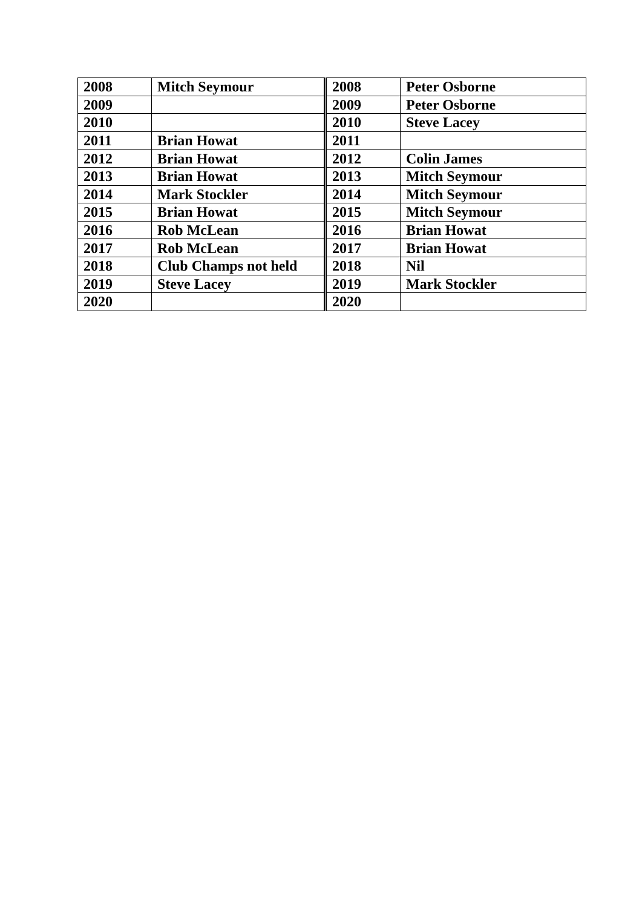| 2008 | Mitch Seymour | 2008 | Peter Osborne |
| 2009 | | 2009 | Peter Osborne |
| 2010 | | 2010 | Steve Lacey |
| 2011 | Brian Howat | 2011 | |
| 2012 | Brian Howat | 2012 | Colin James |
| 2013 | Brian Howat | 2013 | Mitch Seymour |
| 2014 | Mark Stockler | 2014 | Mitch Seymour |
| 2015 | Brian Howat | 2015 | Mitch Seymour |
| 2016 | Rob McLean | 2016 | Brian Howat |
| 2017 | Rob McLean | 2017 | Brian Howat |
| 2018 | Club Champs not held | 2018 | Nil |
| 2019 | Steve Lacey | 2019 | Mark Stockler |
| 2020 | | 2020 | |